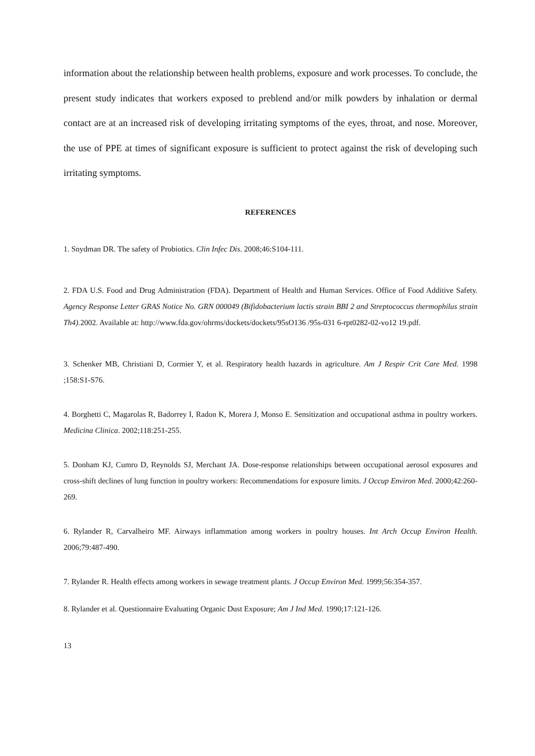information about the relationship between health problems, exposure and work processes. To conclude, the present study indicates that workers exposed to preblend and/or milk powders by inhalation or dermal contact are at an increased risk of developing irritating symptoms of the eyes, throat, and nose. Moreover, the use of PPE at times of significant exposure is sufficient to protect against the risk of developing such irritating symptoms.
REFERENCES
1. Snydman DR. The safety of Probiotics. Clin Infec Dis. 2008;46:S104-111.
2. FDA U.S. Food and Drug Administration (FDA). Department of Health and Human Services. Office of Food Additive Safety. Agency Response Letter GRAS Notice No. GRN 000049 (Bifidobacterium lactis strain BBI 2 and Streptococcus thermophilus strain Th4). 2002. Available at: http://www.fda.gov/ohrms/dockets/dockets/95sO136 /95s-031 6-rpt0282-02-vo12 19.pdf.
3. Schenker MB, Christiani D, Cormier Y, et al. Respiratory health hazards in agriculture. Am J Respir Crit Care Med. 1998 ;158:S1-S76.
4. Borghetti C, Magarolas R, Badorrey I, Radon K, Morera J, Monso E. Sensitization and occupational asthma in poultry workers. Medicina Clinica. 2002;118:251-255.
5. Donham KJ, Cumro D, Reynolds SJ, Merchant JA. Dose-response relationships between occupational aerosol exposures and cross-shift declines of lung function in poultry workers: Recommendations for exposure limits. J Occup Environ Med. 2000;42:260-269.
6. Rylander R, Carvalheiro MF. Airways inflammation among workers in poultry houses. Int Arch Occup Environ Health. 2006;79:487-490.
7. Rylander R. Health effects among workers in sewage treatment plants. J Occup Environ Med. 1999;56:354-357.
8. Rylander et al. Questionnaire Evaluating Organic Dust Exposure; Am J Ind Med. 1990;17:121-126.
13